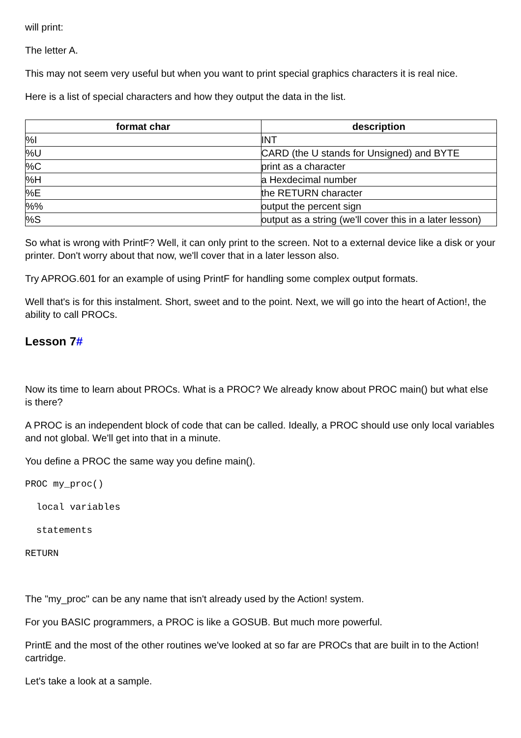will print:
The letter A.
This may not seem very useful but when you want to print special graphics characters it is real nice.
Here is a list of special characters and how they output the data in the list.
| format char | description |
| --- | --- |
| %I | INT |
| %U | CARD (the U stands for Unsigned) and BYTE |
| %C | print as a character |
| %H | a Hexdecimal number |
| %E | the RETURN character |
| %% | output the percent sign |
| %S | output as a string (we'll cover this in a later lesson) |
So what is wrong with PrintF? Well, it can only print to the screen. Not to a external device like a disk or your printer. Don't worry about that now, we'll cover that in a later lesson also.
Try APROG.601 for an example of using PrintF for handling some complex output formats.
Well that's is for this instalment. Short, sweet and to the point. Next, we will go into the heart of Action!, the ability to call PROCs.
Lesson 7#
Now its time to learn about PROCs. What is a PROC? We already know about PROC main() but what else is there?
A PROC is an independent block of code that can be called. Ideally, a PROC should use only local variables and not global. We'll get into that in a minute.
You define a PROC the same way you define main().
PROC my_proc()
  local variables
  statements
RETURN
The "my_proc" can be any name that isn't already used by the Action! system.
For you BASIC programmers, a PROC is like a GOSUB. But much more powerful.
PrintE and the most of the other routines we've looked at so far are PROCs that are built in to the Action! cartridge.
Let's take a look at a sample.